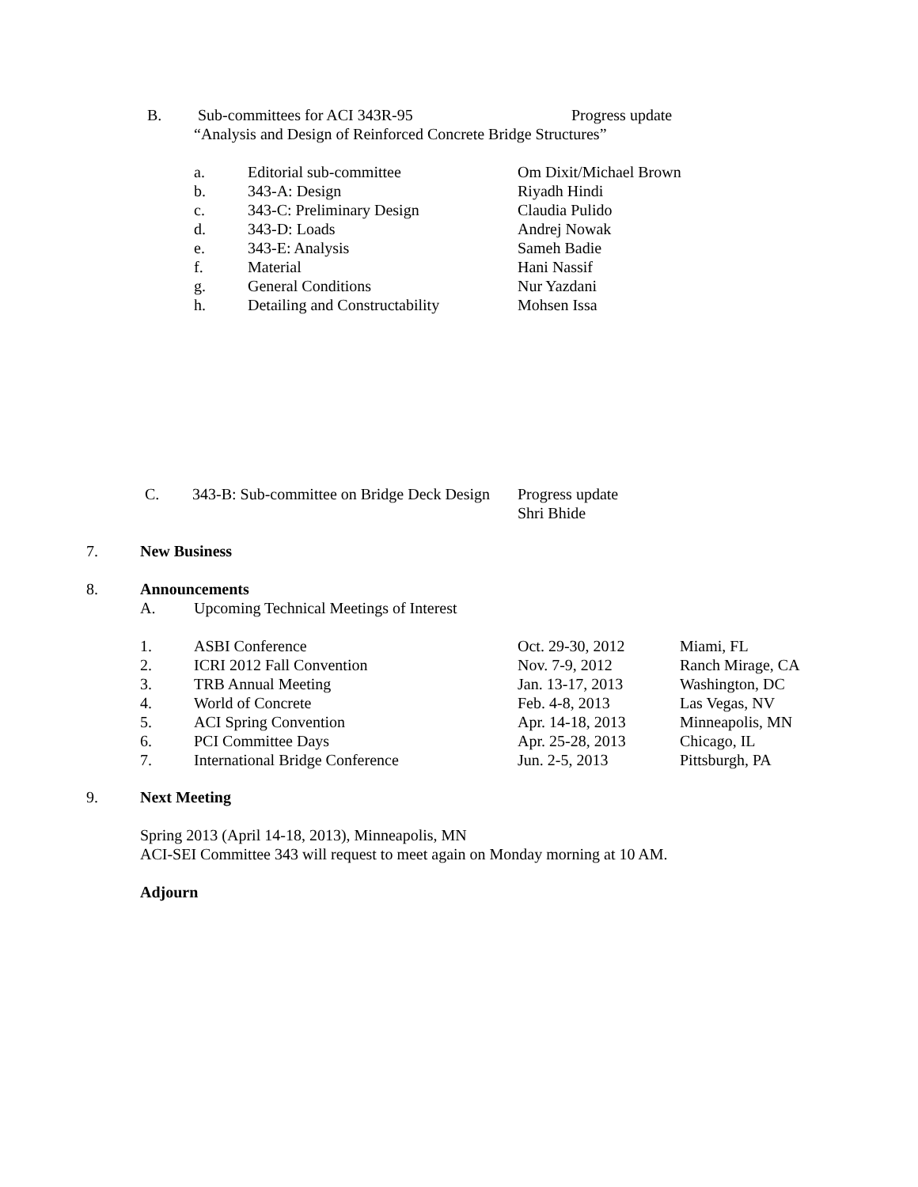B. Sub-committees for ACI 343R-95 Progress update
“Analysis and Design of Reinforced Concrete Bridge Structures”
| a. | Editorial sub-committee | Om Dixit/Michael Brown |
| b. | 343-A: Design | Riyadh Hindi |
| c. | 343-C: Preliminary Design | Claudia Pulido |
| d. | 343-D: Loads | Andrej Nowak |
| e. | 343-E: Analysis | Sameh Badie |
| f. | Material | Hani Nassif |
| g. | General Conditions | Nur Yazdani |
| h. | Detailing and Constructability | Mohsen Issa |
| C. | 343-B: Sub-committee on Bridge Deck Design | Progress update Shri Bhide |
7. New Business
8. Announcements
A. Upcoming Technical Meetings of Interest
| 1. | ASBI Conference | Oct. 29-30, 2012 | Miami, FL |
| 2. | ICRI 2012 Fall Convention | Nov. 7-9, 2012 | Ranch Mirage, CA |
| 3. | TRB Annual Meeting | Jan. 13-17, 2013 | Washington, DC |
| 4. | World of Concrete | Feb. 4-8, 2013 | Las Vegas, NV |
| 5. | ACI Spring Convention | Apr. 14-18, 2013 | Minneapolis, MN |
| 6. | PCI Committee Days | Apr. 25-28, 2013 | Chicago, IL |
| 7. | International Bridge Conference | Jun. 2-5, 2013 | Pittsburgh, PA |
9. Next Meeting
Spring 2013 (April 14-18, 2013), Minneapolis, MN
ACI-SEI Committee 343 will request to meet again on Monday morning at 10 AM.
Adjourn